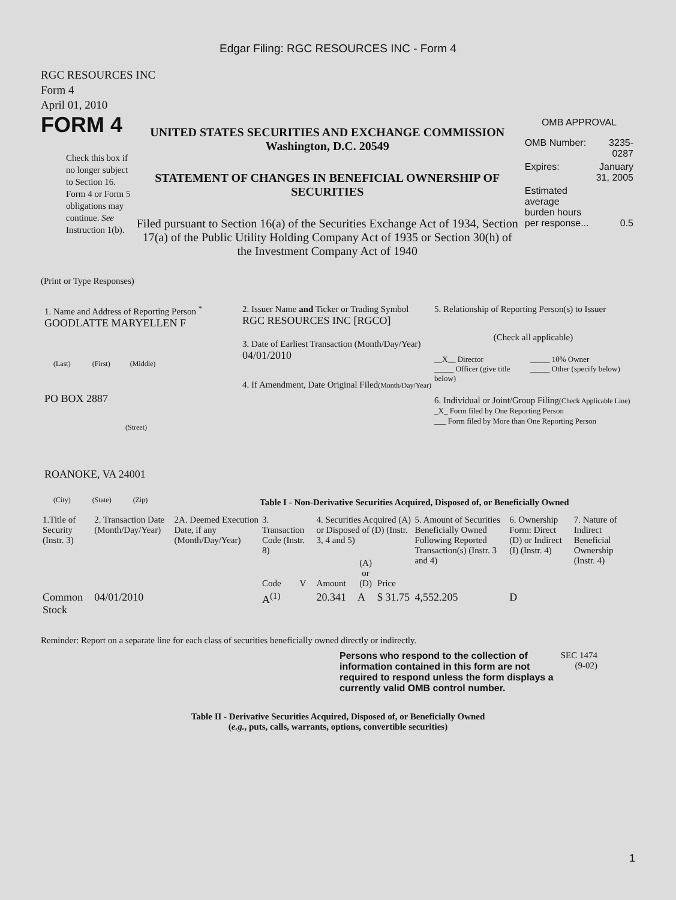Edgar Filing: RGC RESOURCES INC - Form 4
RGC RESOURCES INC
Form 4
April 01, 2010
FORM 4
Check this box if no longer subject to Section 16. Form 4 or Form 5 obligations may continue. See Instruction 1(b).
UNITED STATES SECURITIES AND EXCHANGE COMMISSION
Washington, D.C. 20549
STATEMENT OF CHANGES IN BENEFICIAL OWNERSHIP OF SECURITIES
Filed pursuant to Section 16(a) of the Securities Exchange Act of 1934, Section 17(a) of the Public Utility Holding Company Act of 1935 or Section 30(h) of the Investment Company Act of 1940
OMB APPROVAL
| OMB Number: | 3235-0287 |
| Expires: | January 31, 2005 |
| Estimated average burden hours per response... | 0.5 |
(Print or Type Responses)
1. Name and Address of Reporting Person <sup>*</sup>
GOODLATTE MARYELLEN F
(Last) (First) (Middle)
PO BOX 2887
(Street)
ROANOKE, VA 24001
(City) (State) (Zip)
2. Issuer Name and Ticker or Trading Symbol
RGC RESOURCES INC [RGCO]
3. Date of Earliest Transaction (Month/Day/Year)
04/01/2010
4. If Amendment, Date Original Filed(Month/Day/Year)
5. Relationship of Reporting Person(s) to Issuer
(Check all applicable)
__X__ Director
_____ Officer (give title below)
_____ 10% Owner
_____ Other (specify below)
6. Individual or Joint/Group Filing(Check Applicable Line)
_X_ Form filed by One Reporting Person
___ Form filed by More than One Reporting Person
Table I - Non-Derivative Securities Acquired, Disposed of, or Beneficially Owned
| 1.Title of Security (Instr. 3) | 2. Transaction Date (Month/Day/Year) | 2A. Deemed Execution Date, if any (Month/Day/Year) | 3. Transaction Code (Instr. 8) | | 4. Securities Acquired (A) or Disposed of (D) (Instr. 3, 4 and 5) | | | 5. Amount of Securities Beneficially Owned Following Reported Transaction(s) (Instr. 3 and 4) | 6. Ownership Form: Direct (D) or Indirect (I) (Instr. 4) | 7. Nature of Indirect Beneficial Ownership (Instr. 4) |
| --- | --- | --- | --- | --- | --- | --- | --- | --- | --- | --- |
| | | | Code | V | Amount | (A) or (D) | Price | | | |
| Common Stock | 04/01/2010 | | A<sup>(1)</sup> | | 20.341 | A | $ 31.75 | 4,552.205 | D | |
Reminder: Report on a separate line for each class of securities beneficially owned directly or indirectly.
Persons who respond to the collection of information contained in this form are not required to respond unless the form displays a currently valid OMB control number.
SEC 1474 (9-02)
Table II - Derivative Securities Acquired, Disposed of, or Beneficially Owned
(e.g., puts, calls, warrants, options, convertible securities)
1